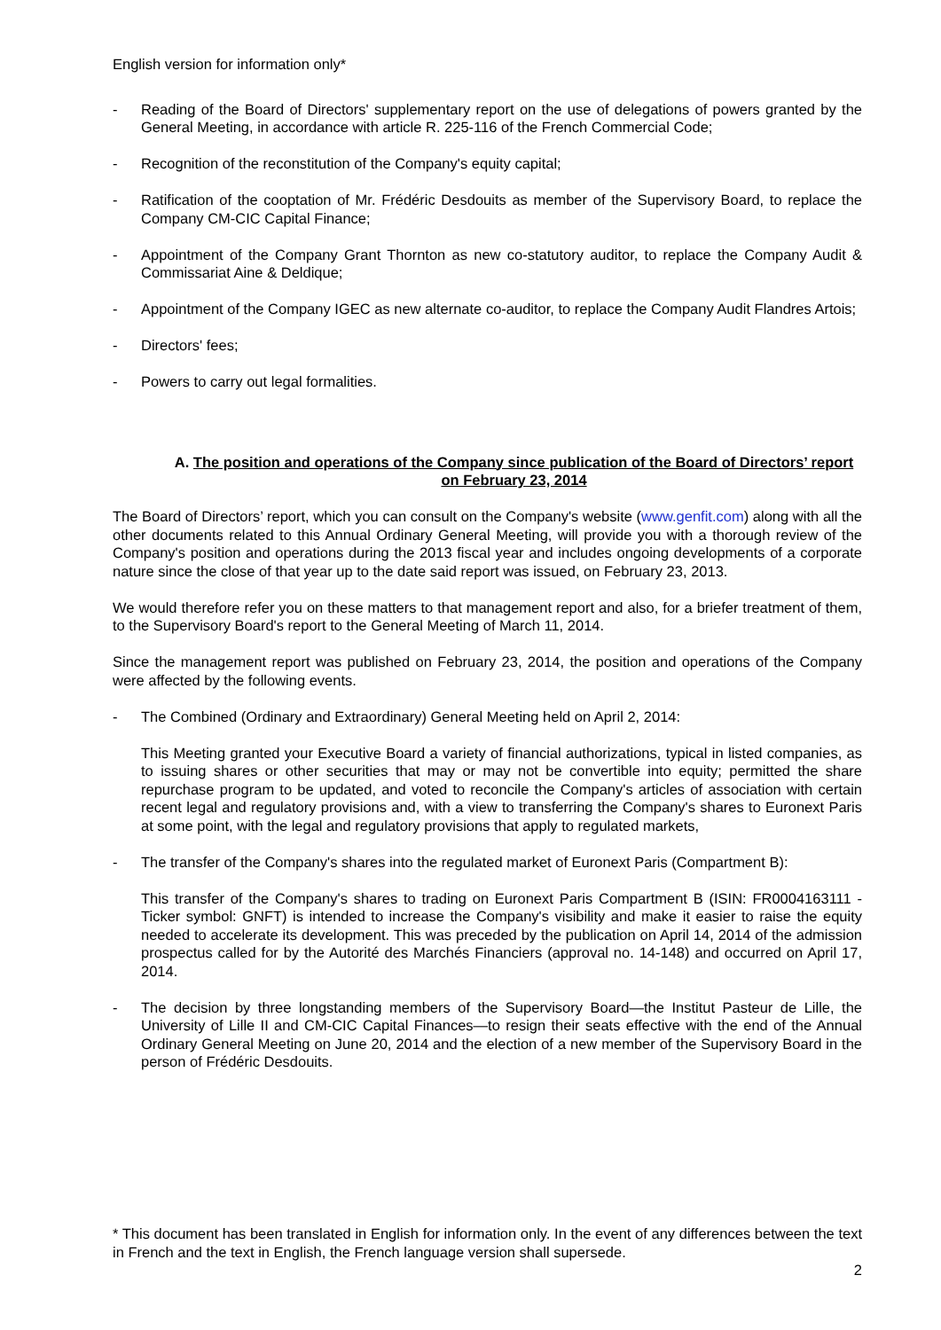English version for information only*
- Reading of the Board of Directors' supplementary report on the use of delegations of powers granted by the General Meeting, in accordance with article R. 225-116 of the French Commercial Code;
- Recognition of the reconstitution of the Company's equity capital;
- Ratification of the cooptation of Mr. Frédéric Desdouits as member of the Supervisory Board, to replace the Company CM-CIC Capital Finance;
- Appointment of the Company Grant Thornton as new co-statutory auditor, to replace the Company Audit & Commissariat Aine & Deldique;
- Appointment of the Company IGEC as new alternate co-auditor, to replace the Company Audit Flandres Artois;
- Directors' fees;
- Powers to carry out legal formalities.
A. The position and operations of the Company since publication of the Board of Directors’ report on February 23, 2014
The Board of Directors’ report, which you can consult on the Company's website (www.genfit.com) along with all the other documents related to this Annual Ordinary General Meeting, will provide you with a thorough review of the Company's position and operations during the 2013 fiscal year and includes ongoing developments of a corporate nature since the close of that year up to the date said report was issued, on February 23, 2013.
We would therefore refer you on these matters to that management report and also, for a briefer treatment of them, to the Supervisory Board's report to the General Meeting of March 11, 2014.
Since the management report was published on February 23, 2014, the position and operations of the Company were affected by the following events.
- The Combined (Ordinary and Extraordinary) General Meeting held on April 2, 2014:
This Meeting granted your Executive Board a variety of financial authorizations, typical in listed companies, as to issuing shares or other securities that may or may not be convertible into equity; permitted the share repurchase program to be updated, and voted to reconcile the Company's articles of association with certain recent legal and regulatory provisions and, with a view to transferring the Company's shares to Euronext Paris at some point, with the legal and regulatory provisions that apply to regulated markets,
- The transfer of the Company's shares into the regulated market of Euronext Paris (Compartment B):
This transfer of the Company's shares to trading on Euronext Paris Compartment B (ISIN: FR0004163111 - Ticker symbol: GNFT) is intended to increase the Company's visibility and make it easier to raise the equity needed to accelerate its development. This was preceded by the publication on April 14, 2014 of the admission prospectus called for by the Autorité des Marchés Financiers (approval no. 14-148) and occurred on April 17, 2014.
- The decision by three longstanding members of the Supervisory Board—the Institut Pasteur de Lille, the University of Lille II and CM-CIC Capital Finances—to resign their seats effective with the end of the Annual Ordinary General Meeting on June 20, 2014 and the election of a new member of the Supervisory Board in the person of Frédéric Desdouits.
* This document has been translated in English for information only. In the event of any differences between the text in French and the text in English, the French language version shall supersede.
2